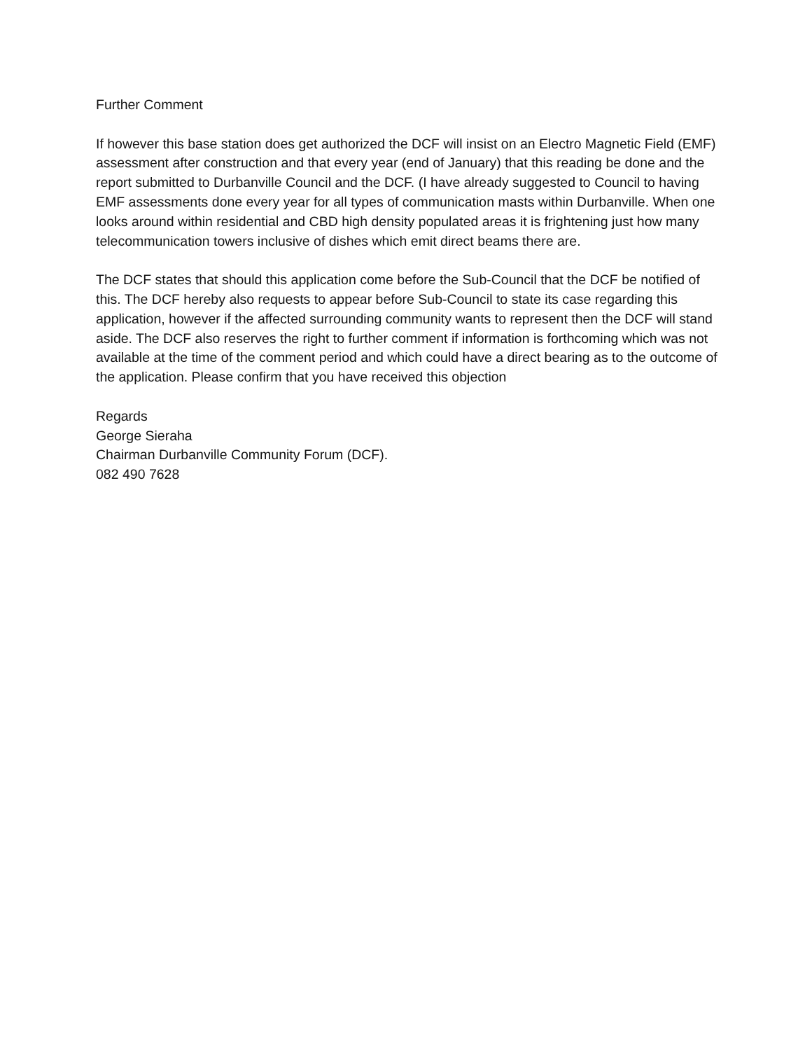Further Comment
If however this base station does get authorized the DCF will insist on an Electro Magnetic Field (EMF) assessment after construction and that every year (end of January) that this reading be done and the report submitted to Durbanville Council and the DCF. (I have already suggested to Council to having EMF assessments done every year for all types of communication masts within Durbanville. When one looks around within residential and CBD high density populated areas it is frightening just how many telecommunication towers inclusive of dishes which emit direct beams there are.
The DCF states that should this application come before the Sub-Council that the DCF be notified of this. The DCF hereby also requests to appear before Sub-Council to state its case regarding this application, however if the affected surrounding community wants to represent then the DCF will stand aside. The DCF also reserves the right to further comment if information is forthcoming which was not available at the time of the comment period and which could have a direct bearing as to the outcome of the application. Please confirm that you have received this objection
Regards
George Sieraha
Chairman Durbanville Community Forum (DCF).
082 490 7628